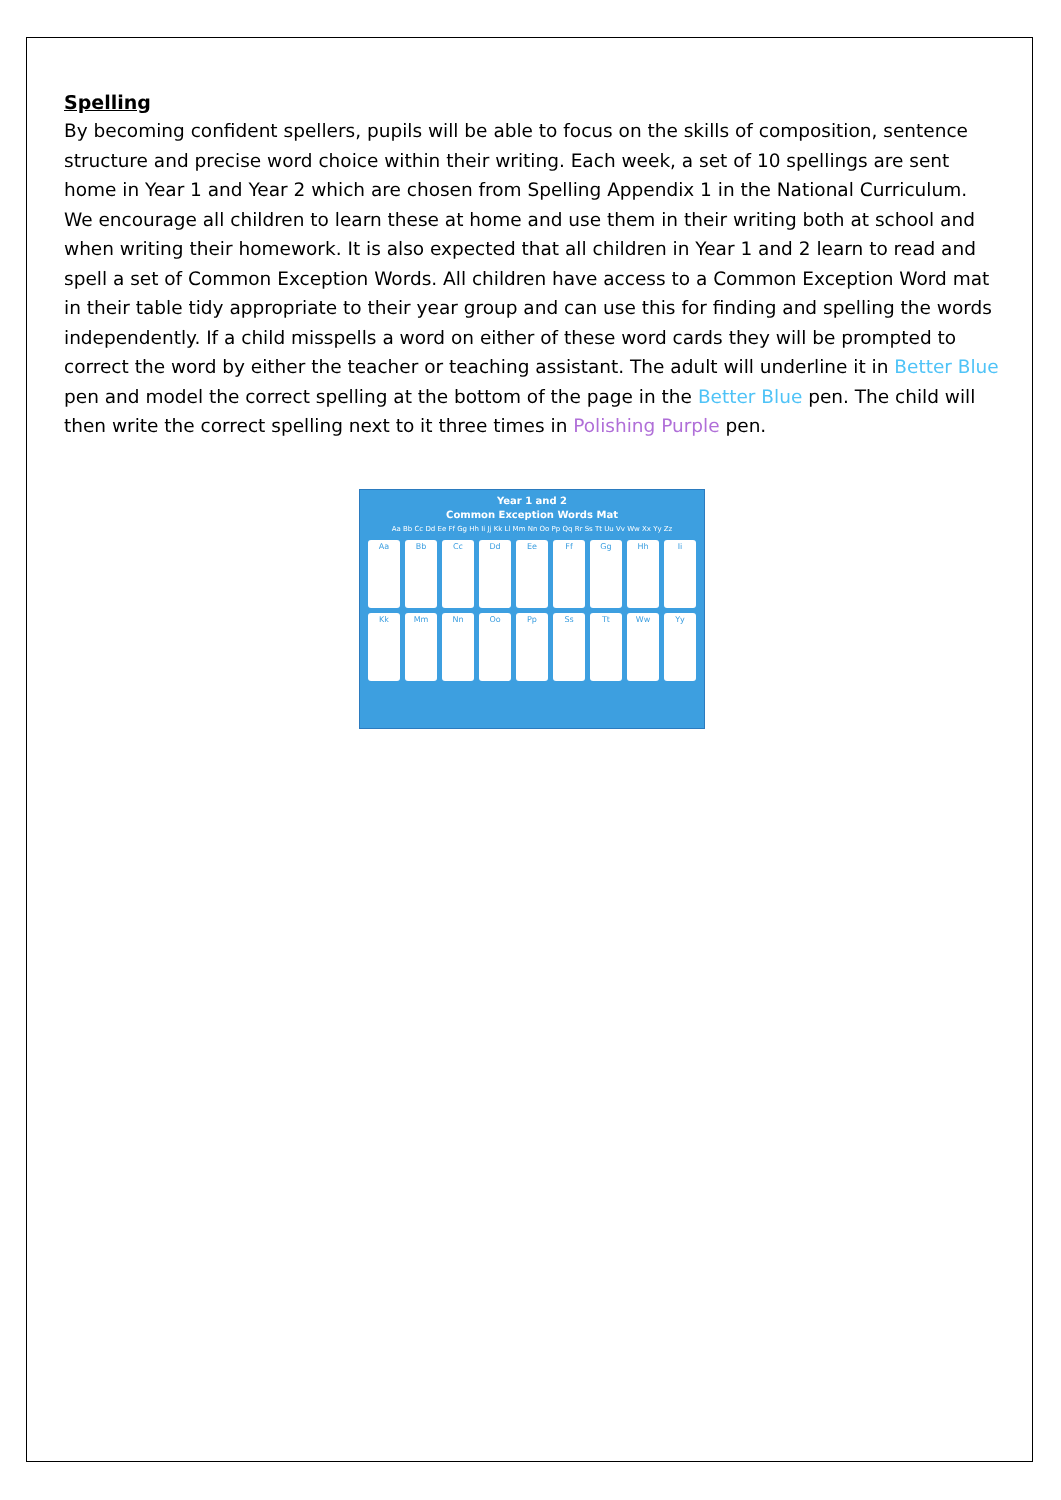Spelling
By becoming confident spellers, pupils will be able to focus on the skills of composition, sentence structure and precise word choice within their writing. Each week, a set of 10 spellings are sent home in Year 1 and Year 2 which are chosen from Spelling Appendix 1 in the National Curriculum. We encourage all children to learn these at home and use them in their writing both at school and when writing their homework. It is also expected that all children in Year 1 and 2 learn to read and spell a set of Common Exception Words. All children have access to a Common Exception Word mat in their table tidy appropriate to their year group and can use this for finding and spelling the words independently. If a child misspells a word on either of these word cards they will be prompted to correct the word by either the teacher or teaching assistant. The adult will underline it in Better Blue pen and model the correct spelling at the bottom of the page in the Better Blue pen. The child will then write the correct spelling next to it three times in Polishing Purple pen.
Year 1 and 2
Common Exception Words Mat
Aa Bb Cc Dd Ee Ff Gg Hh Ii Jj Kk Ll Mm Nn Oo Pp Qq Rr Ss Tt Uu Vv Ww Xx Yy Zz
Aa
Bb
Cc
Dd
Ee
Ff
Gg
Hh
Ii
Kk
Mm
Nn
Oo
Pp
Ss
Tt
Ww
Yy